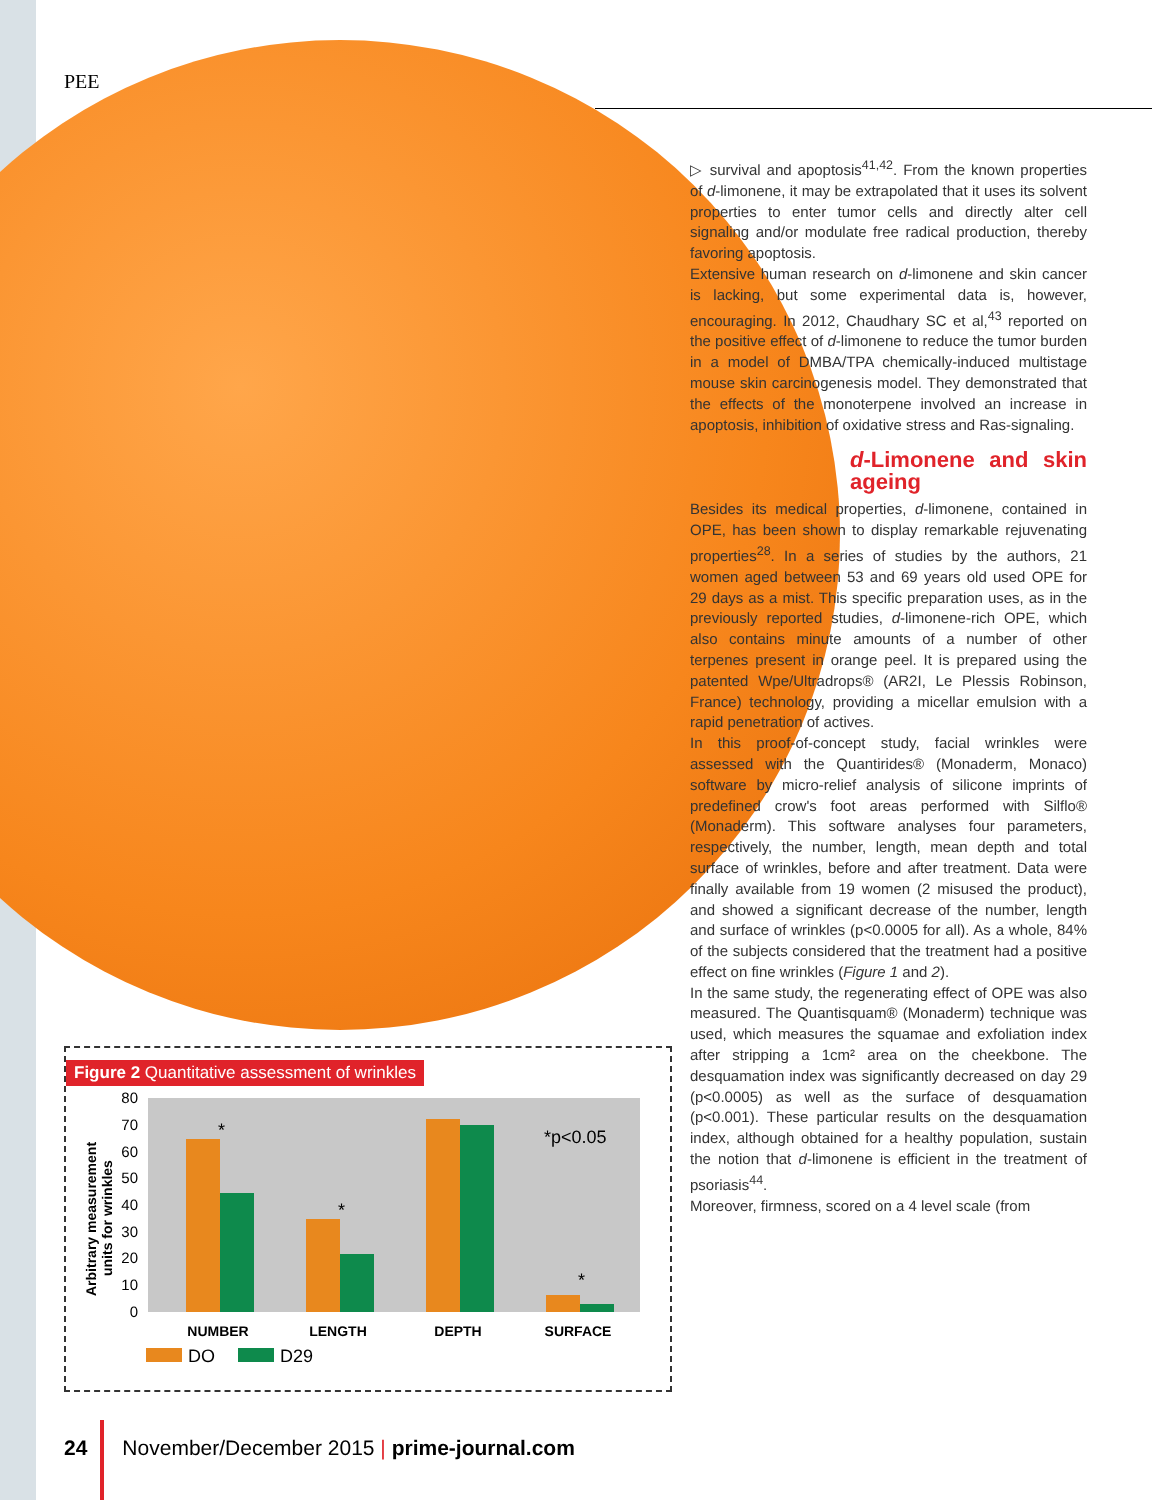PEE
▷ survival and apoptosis<sup>41,42</sup>. From the known properties of d-limonene, it may be extrapolated that it uses its solvent properties to enter tumor cells and directly alter cell signaling and/or modulate free radical production, thereby favoring apoptosis.
Extensive human research on d-limonene and skin cancer is lacking, but some experimental data is, however, encouraging. In 2012, Chaudhary SC et al,<sup>43</sup> reported on the positive effect of d-limonene to reduce the tumor burden in a model of DMBA/TPA chemically-induced multistage mouse skin carcinogenesis model. They demonstrated that the effects of the monoterpene involved an increase in apoptosis, inhibition of oxidative stress and Ras-signaling.
d-Limonene and skin ageing
Besides its medical properties, d-limonene, contained in OPE, has been shown to display remarkable rejuvenating properties<sup>28</sup>. In a series of studies by the authors, 21 women aged between 53 and 69 years old used OPE for 29 days as a mist. This specific preparation uses, as in the previously reported studies, d-limonene-rich OPE, which also contains minute amounts of a number of other terpenes present in orange peel. It is prepared using the patented Wpe/Ultradrops® (AR2I, Le Plessis Robinson, France) technology, providing a micellar emulsion with a rapid penetration of actives.
In this proof-of-concept study, facial wrinkles were assessed with the Quantirides® (Monaderm, Monaco) software by micro-relief analysis of silicone imprints of predefined crow's foot areas performed with Silflo® (Monaderm). This software analyses four parameters, respectively, the number, length, mean depth and total surface of wrinkles, before and after treatment. Data were finally available from 19 women (2 misused the product), and showed a significant decrease of the number, length and surface of wrinkles (p<0.0005 for all). As a whole, 84% of the subjects considered that the treatment had a positive effect on fine wrinkles (Figure 1 and 2).
In the same study, the regenerating effect of OPE was also measured. The Quantisquam® (Monaderm) technique was used, which measures the squamae and exfoliation index after stripping a 1cm² area on the cheekbone. The desquamation index was significantly decreased on day 29 (p<0.0005) as well as the surface of desquamation (p<0.001). These particular results on the desquamation index, although obtained for a healthy population, sustain the notion that d-limonene is efficient in the treatment of psoriasis<sup>44</sup>.
Moreover, firmness, scored on a 4 level scale (from
Figure 2 Quantitative assessment of wrinkles
80
70
60
50
40
30
20
10
0
Arbitrary measurement
units for wrinkles
*
*
*
*p<0.05
NUMBER
LENGTH
DEPTH
SURFACE
DO
D29
24 November/December 2015 | prime-journal.com